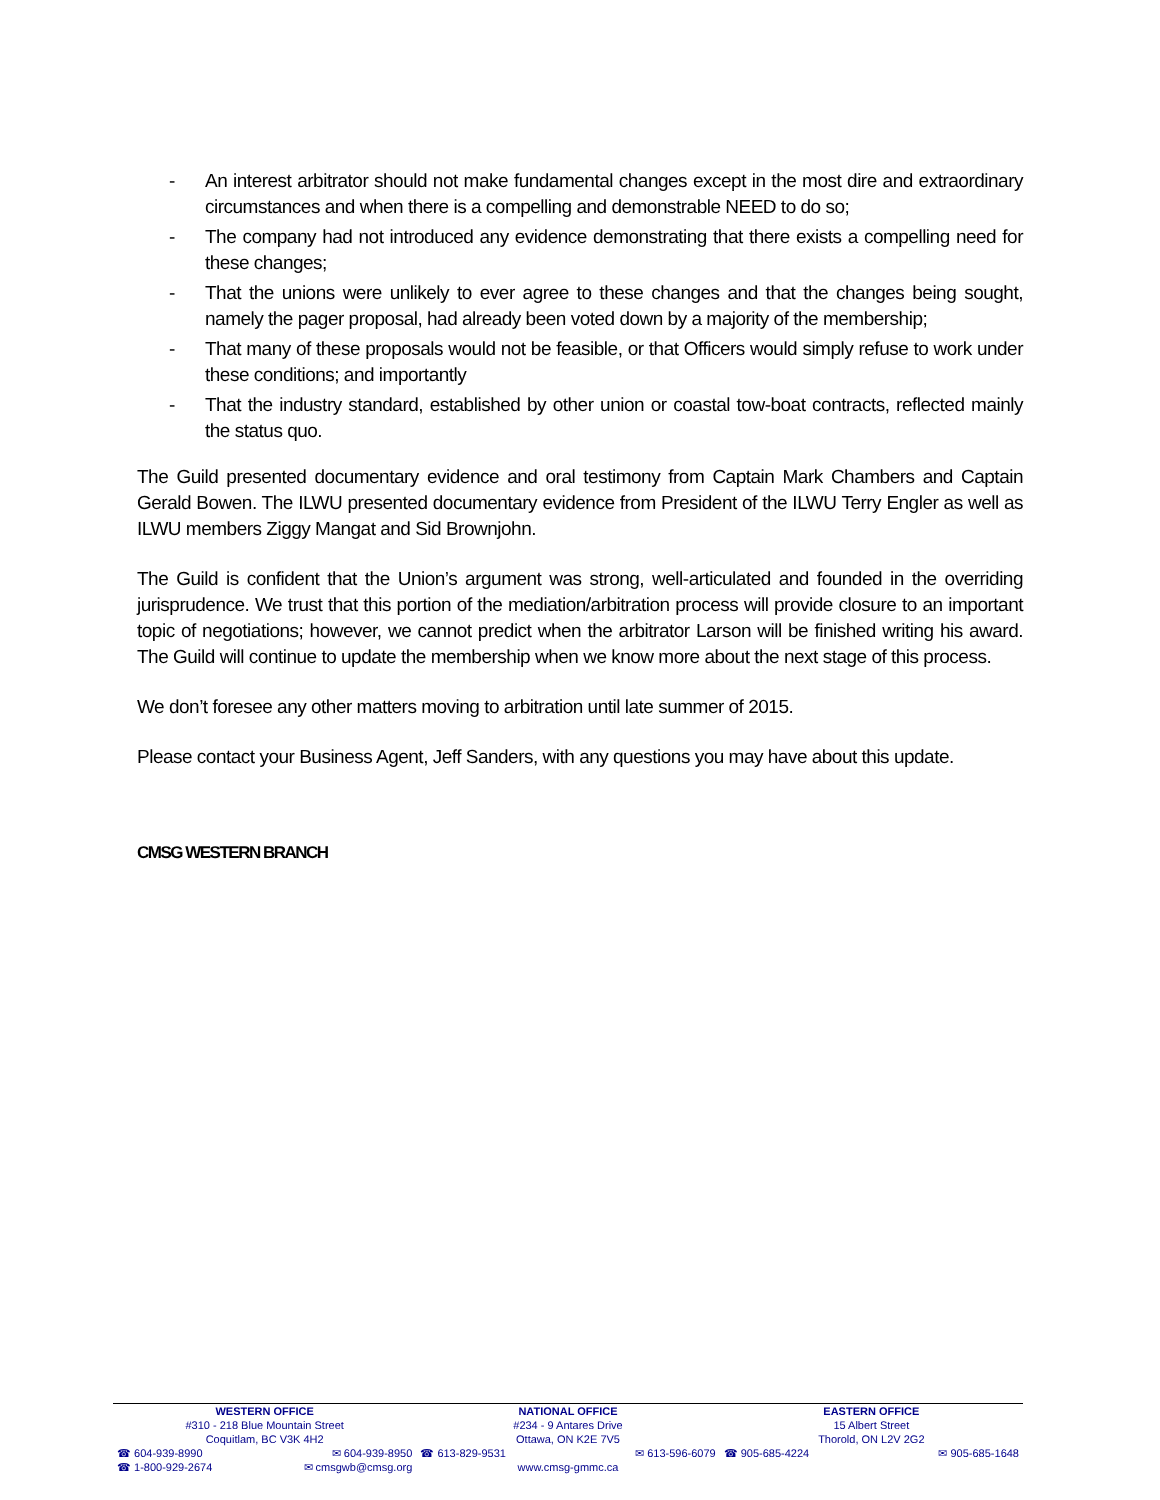- An interest arbitrator should not make fundamental changes except in the most dire and extraordinary circumstances and when there is a compelling and demonstrable NEED to do so;
- The company had not introduced any evidence demonstrating that there exists a compelling need for these changes;
- That the unions were unlikely to ever agree to these changes and that the changes being sought, namely the pager proposal, had already been voted down by a majority of the membership;
- That many of these proposals would not be feasible, or that Officers would simply refuse to work under these conditions; and importantly
- That the industry standard, established by other union or coastal tow-boat contracts, reflected mainly the status quo.
The Guild presented documentary evidence and oral testimony from Captain Mark Chambers and Captain Gerald Bowen. The ILWU presented documentary evidence from President of the ILWU Terry Engler as well as ILWU members Ziggy Mangat and Sid Brownjohn.
The Guild is confident that the Union’s argument was strong, well-articulated and founded in the overriding jurisprudence. We trust that this portion of the mediation/arbitration process will provide closure to an important topic of negotiations; however, we cannot predict when the arbitrator Larson will be finished writing his award. The Guild will continue to update the membership when we know more about the next stage of this process.
We don’t foresee any other matters moving to arbitration until late summer of 2015.
Please contact your Business Agent, Jeff Sanders, with any questions you may have about this update.
CMSG WESTERN BRANCH
WESTERN OFFICE
#310 - 218 Blue Mountain Street
Coquitlam, BC V3K 4H2
☎ 604-939-8990 ✉ 604-939-8950
☎ 1-800-929-2674 ✉ cmsgwb@cmsg.org
NATIONAL OFFICE
#234 - 9 Antares Drive
Ottawa, ON K2E 7V5
☎ 613-829-9531 ✉ 613-596-6079
www.cmsg-gmmc.ca
EASTERN OFFICE
15 Albert Street
Thorold, ON L2V 2G2
☎ 905-685-4224 ✉ 905-685-1648